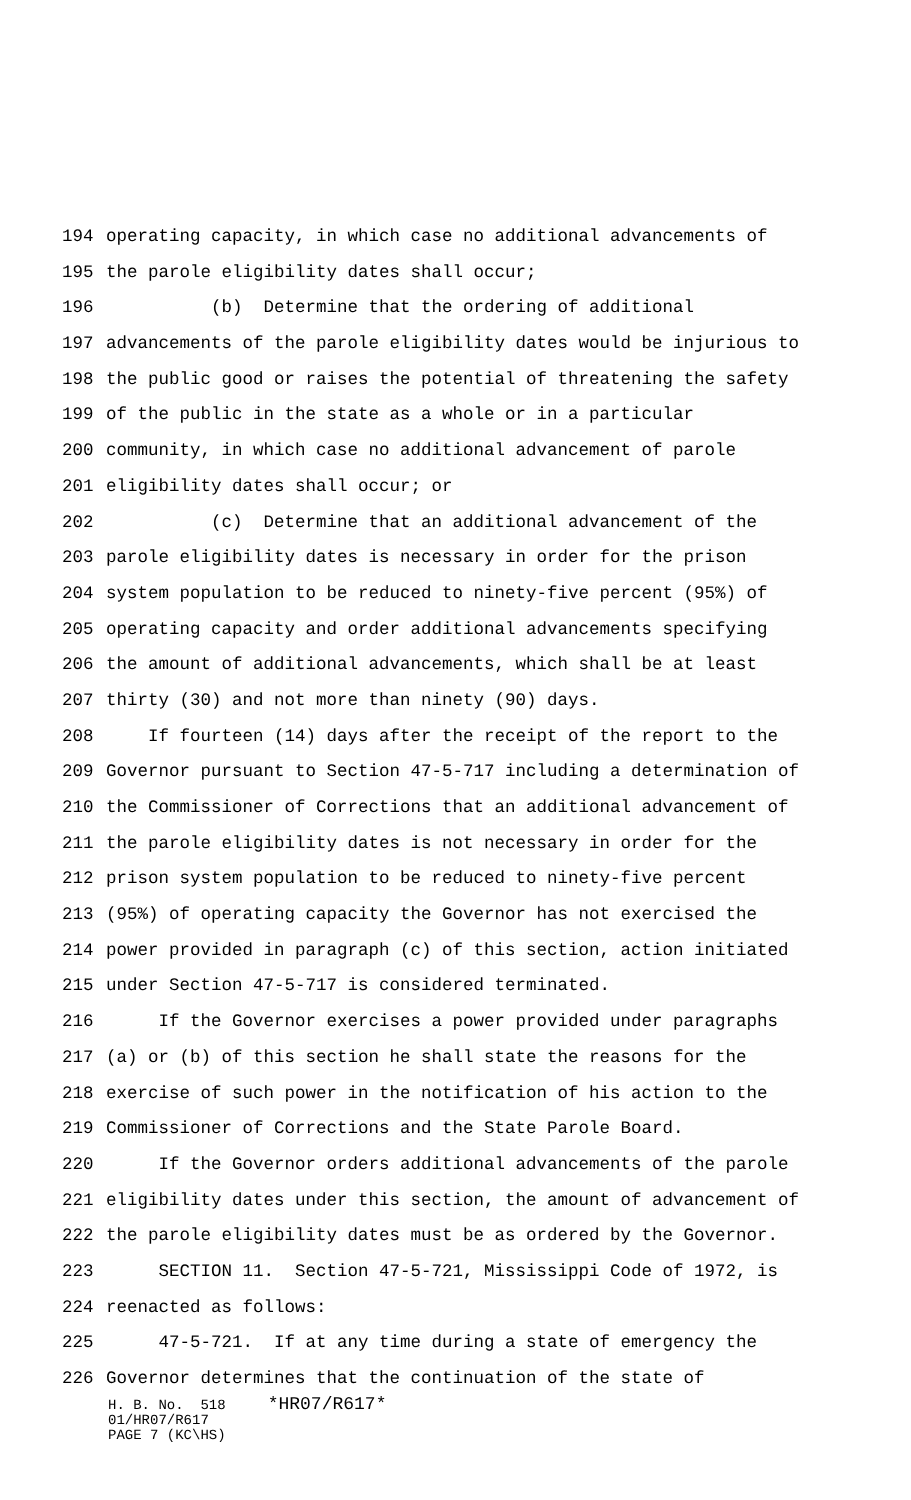194 operating capacity, in which case no additional advancements of
195 the parole eligibility dates shall occur;
196 (b) Determine that the ordering of additional
197 advancements of the parole eligibility dates would be injurious to
198 the public good or raises the potential of threatening the safety
199 of the public in the state as a whole or in a particular
200 community, in which case no additional advancement of parole
201 eligibility dates shall occur; or
202 (c) Determine that an additional advancement of the
203 parole eligibility dates is necessary in order for the prison
204 system population to be reduced to ninety-five percent (95%) of
205 operating capacity and order additional advancements specifying
206 the amount of additional advancements, which shall be at least
207 thirty (30) and not more than ninety (90) days.
208 If fourteen (14) days after the receipt of the report to the
209 Governor pursuant to Section 47-5-717 including a determination of
210 the Commissioner of Corrections that an additional advancement of
211 the parole eligibility dates is not necessary in order for the
212 prison system population to be reduced to ninety-five percent
213 (95%) of operating capacity the Governor has not exercised the
214 power provided in paragraph (c) of this section, action initiated
215 under Section 47-5-717 is considered terminated.
216 If the Governor exercises a power provided under paragraphs
217 (a) or (b) of this section he shall state the reasons for the
218 exercise of such power in the notification of his action to the
219 Commissioner of Corrections and the State Parole Board.
220 If the Governor orders additional advancements of the parole
221 eligibility dates under this section, the amount of advancement of
222 the parole eligibility dates must be as ordered by the Governor.
223 SECTION 11. Section 47-5-721, Mississippi Code of 1972, is
224 reenacted as follows:
225 47-5-721. If at any time during a state of emergency the
226 Governor determines that the continuation of the state of
H. B. No. 518 *HR07/R617* 01/HR07/R617 PAGE 7 (KC\HS)